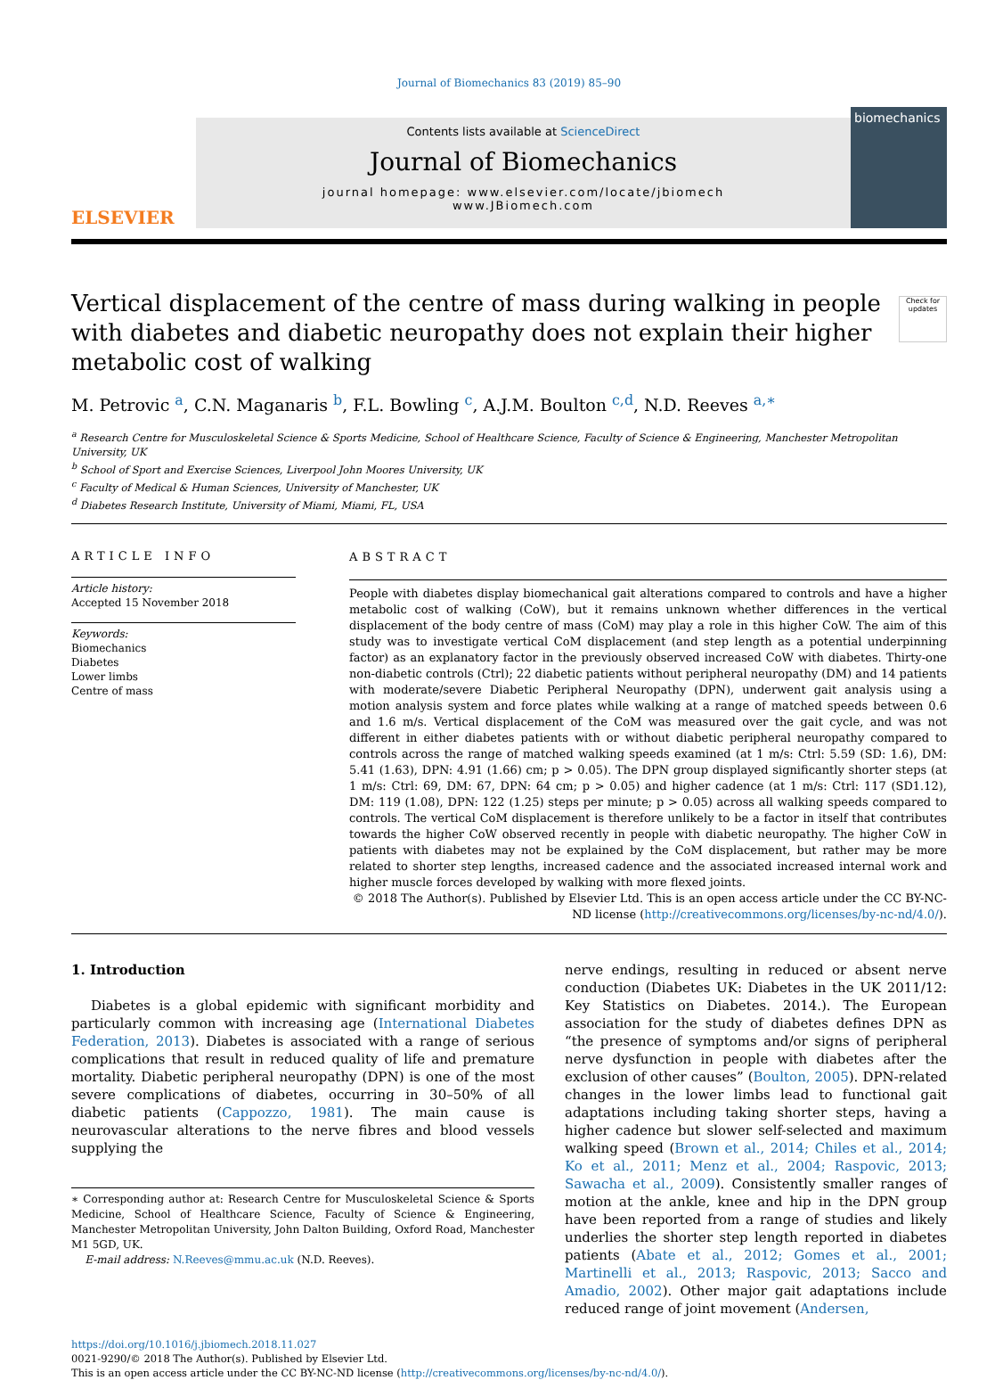Journal of Biomechanics 83 (2019) 85–90
ELSEVIER
Contents lists available at ScienceDirect
Journal of Biomechanics
journal homepage: www.elsevier.com/locate/jbiomech
www.JBiomech.com
biomechanics
Vertical displacement of the centre of mass during walking in people with diabetes and diabetic neuropathy does not explain their higher metabolic cost of walking
Check for updates
M. Petrovic <sup>a</sup>, C.N. Maganaris <sup>b</sup>, F.L. Bowling <sup>c</sup>, A.J.M. Boulton <sup>c,d</sup>, N.D. Reeves <sup>a,∗</sup>
<sup>a</sup> Research Centre for Musculoskeletal Science & Sports Medicine, School of Healthcare Science, Faculty of Science & Engineering, Manchester Metropolitan University, UK
<sup>b</sup> School of Sport and Exercise Sciences, Liverpool John Moores University, UK
<sup>c</sup> Faculty of Medical & Human Sciences, University of Manchester, UK
<sup>d</sup> Diabetes Research Institute, University of Miami, Miami, FL, USA
ARTICLE INFO
Article history:
Accepted 15 November 2018
Keywords:
Biomechanics
Diabetes
Lower limbs
Centre of mass
ABSTRACT
People with diabetes display biomechanical gait alterations compared to controls and have a higher metabolic cost of walking (CoW), but it remains unknown whether differences in the vertical displacement of the body centre of mass (CoM) may play a role in this higher CoW. The aim of this study was to investigate vertical CoM displacement (and step length as a potential underpinning factor) as an explanatory factor in the previously observed increased CoW with diabetes. Thirty-one non-diabetic controls (Ctrl); 22 diabetic patients without peripheral neuropathy (DM) and 14 patients with moderate/severe Diabetic Peripheral Neuropathy (DPN), underwent gait analysis using a motion analysis system and force plates while walking at a range of matched speeds between 0.6 and 1.6 m/s. Vertical displacement of the CoM was measured over the gait cycle, and was not different in either diabetes patients with or without diabetic peripheral neuropathy compared to controls across the range of matched walking speeds examined (at 1 m/s: Ctrl: 5.59 (SD: 1.6), DM: 5.41 (1.63), DPN: 4.91 (1.66) cm; p > 0.05). The DPN group displayed significantly shorter steps (at 1 m/s: Ctrl: 69, DM: 67, DPN: 64 cm; p > 0.05) and higher cadence (at 1 m/s: Ctrl: 117 (SD1.12), DM: 119 (1.08), DPN: 122 (1.25) steps per minute; p > 0.05) across all walking speeds compared to controls. The vertical CoM displacement is therefore unlikely to be a factor in itself that contributes towards the higher CoW observed recently in people with diabetic neuropathy. The higher CoW in patients with diabetes may not be explained by the CoM displacement, but rather may be more related to shorter step lengths, increased cadence and the associated increased internal work and higher muscle forces developed by walking with more flexed joints.
© 2018 The Author(s). Published by Elsevier Ltd. This is an open access article under the CC BY-NC-ND license (http://creativecommons.org/licenses/by-nc-nd/4.0/).
1. Introduction
Diabetes is a global epidemic with significant morbidity and particularly common with increasing age (International Diabetes Federation, 2013). Diabetes is associated with a range of serious complications that result in reduced quality of life and premature mortality. Diabetic peripheral neuropathy (DPN) is one of the most severe complications of diabetes, occurring in 30–50% of all diabetic patients (Cappozzo, 1981). The main cause is neurovascular alterations to the nerve fibres and blood vessels supplying the
∗ Corresponding author at: Research Centre for Musculoskeletal Science & Sports Medicine, School of Healthcare Science, Faculty of Science & Engineering, Manchester Metropolitan University, John Dalton Building, Oxford Road, Manchester M1 5GD, UK.
E-mail address: N.Reeves@mmu.ac.uk (N.D. Reeves).
nerve endings, resulting in reduced or absent nerve conduction (Diabetes UK: Diabetes in the UK 2011/12: Key Statistics on Diabetes. 2014.). The European association for the study of diabetes defines DPN as “the presence of symptoms and/or signs of peripheral nerve dysfunction in people with diabetes after the exclusion of other causes” (Boulton, 2005). DPN-related changes in the lower limbs lead to functional gait adaptations including taking shorter steps, having a higher cadence but slower self-selected and maximum walking speed (Brown et al., 2014; Chiles et al., 2014; Ko et al., 2011; Menz et al., 2004; Raspovic, 2013; Sawacha et al., 2009). Consistently smaller ranges of motion at the ankle, knee and hip in the DPN group have been reported from a range of studies and likely underlies the shorter step length reported in diabetes patients (Abate et al., 2012; Gomes et al., 2001; Martinelli et al., 2013; Raspovic, 2013; Sacco and Amadio, 2002). Other major gait adaptations include reduced range of joint movement (Andersen,
https://doi.org/10.1016/j.jbiomech.2018.11.027
0021-9290/© 2018 The Author(s). Published by Elsevier Ltd.
This is an open access article under the CC BY-NC-ND license (http://creativecommons.org/licenses/by-nc-nd/4.0/).